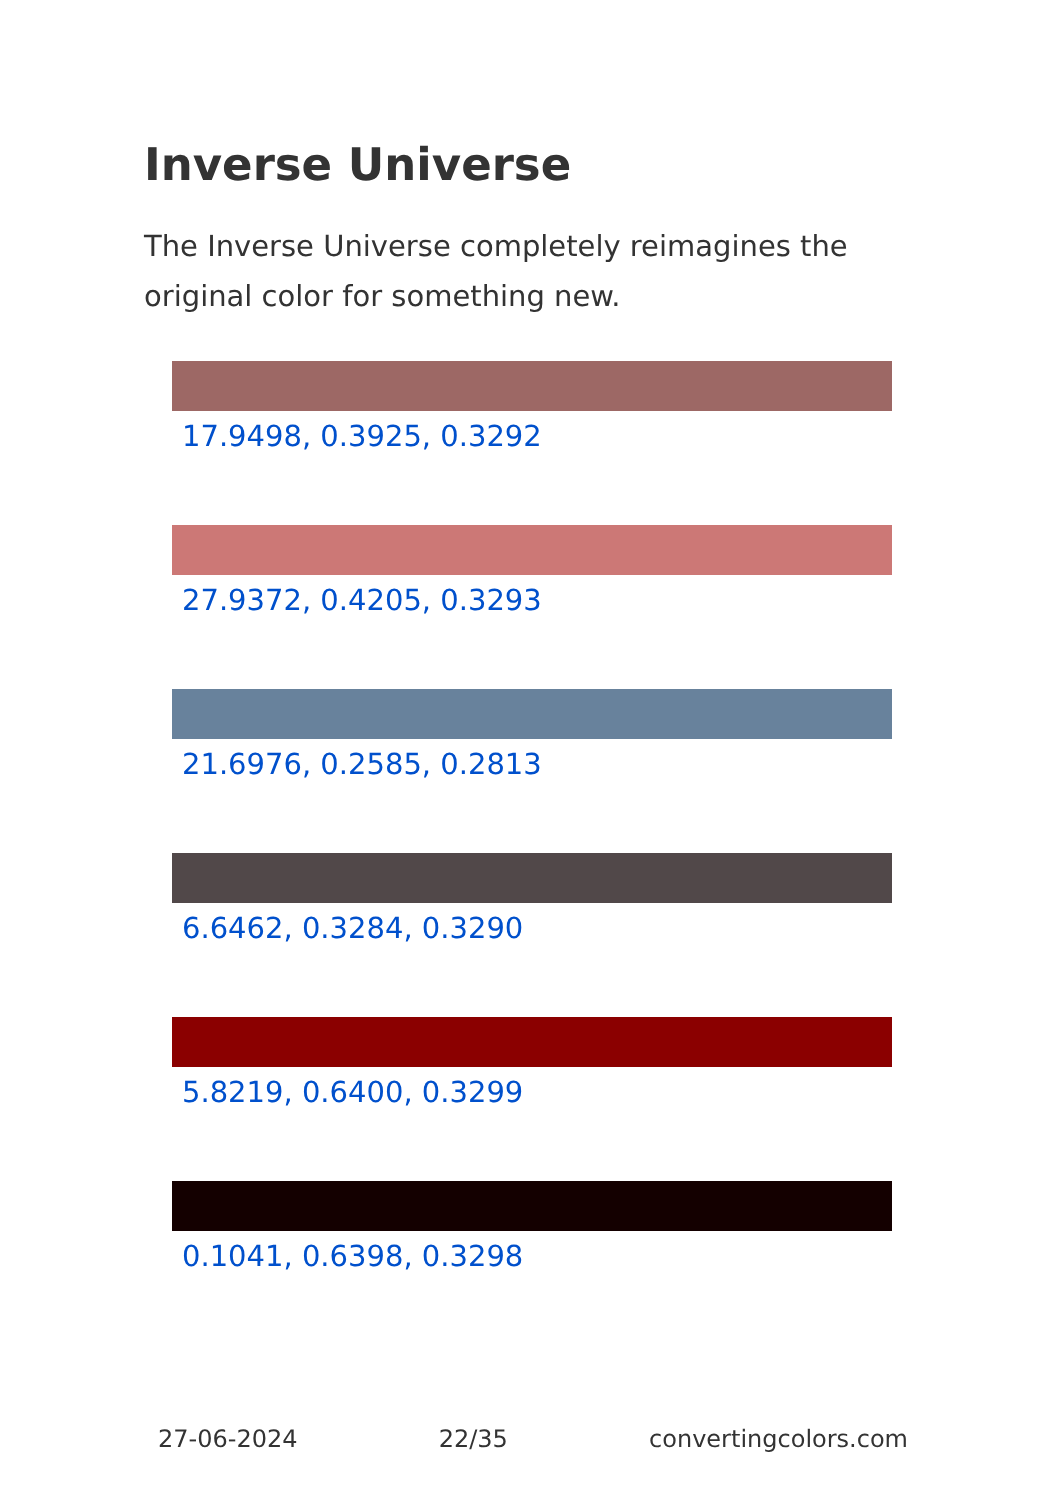Inverse Universe
The Inverse Universe completely reimagines the original color for something new.
17.9498, 0.3925, 0.3292
27.9372, 0.4205, 0.3293
21.6976, 0.2585, 0.2813
6.6462, 0.3284, 0.3290
5.8219, 0.6400, 0.3299
0.1041, 0.6398, 0.3298
27-06-2024 22/35 convertingcolors.com